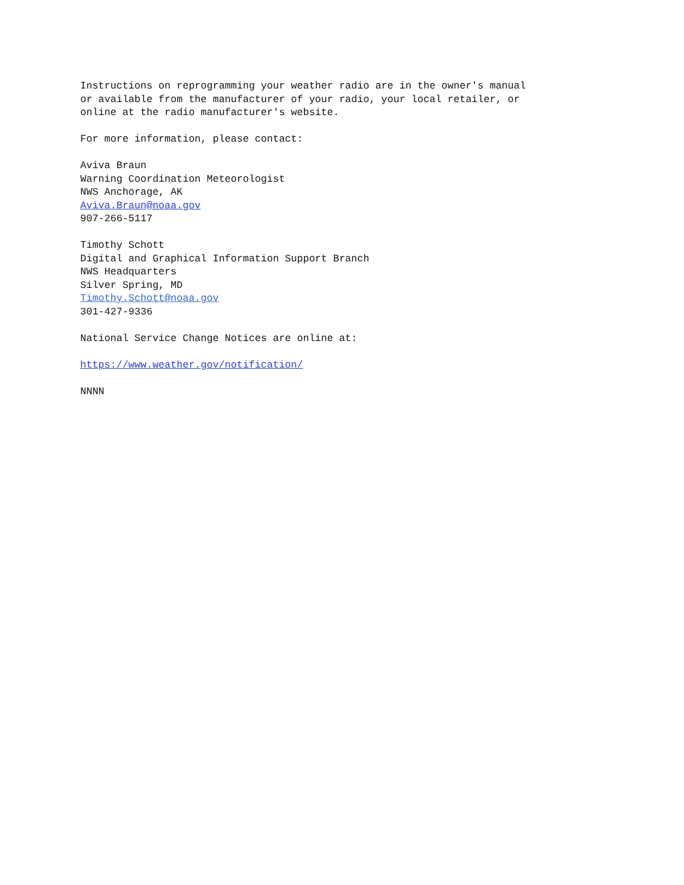Instructions on reprogramming your weather radio are in the owner's manual
or available from the manufacturer of your radio, your local retailer, or
online at the radio manufacturer's website.

For more information, please contact:

Aviva Braun
Warning Coordination Meteorologist
NWS Anchorage, AK
Aviva.Braun@noaa.gov
907-266-5117

Timothy Schott
Digital and Graphical Information Support Branch
NWS Headquarters
Silver Spring, MD
Timothy.Schott@noaa.gov
301-427-9336

National Service Change Notices are online at:

https://www.weather.gov/notification/

NNNN